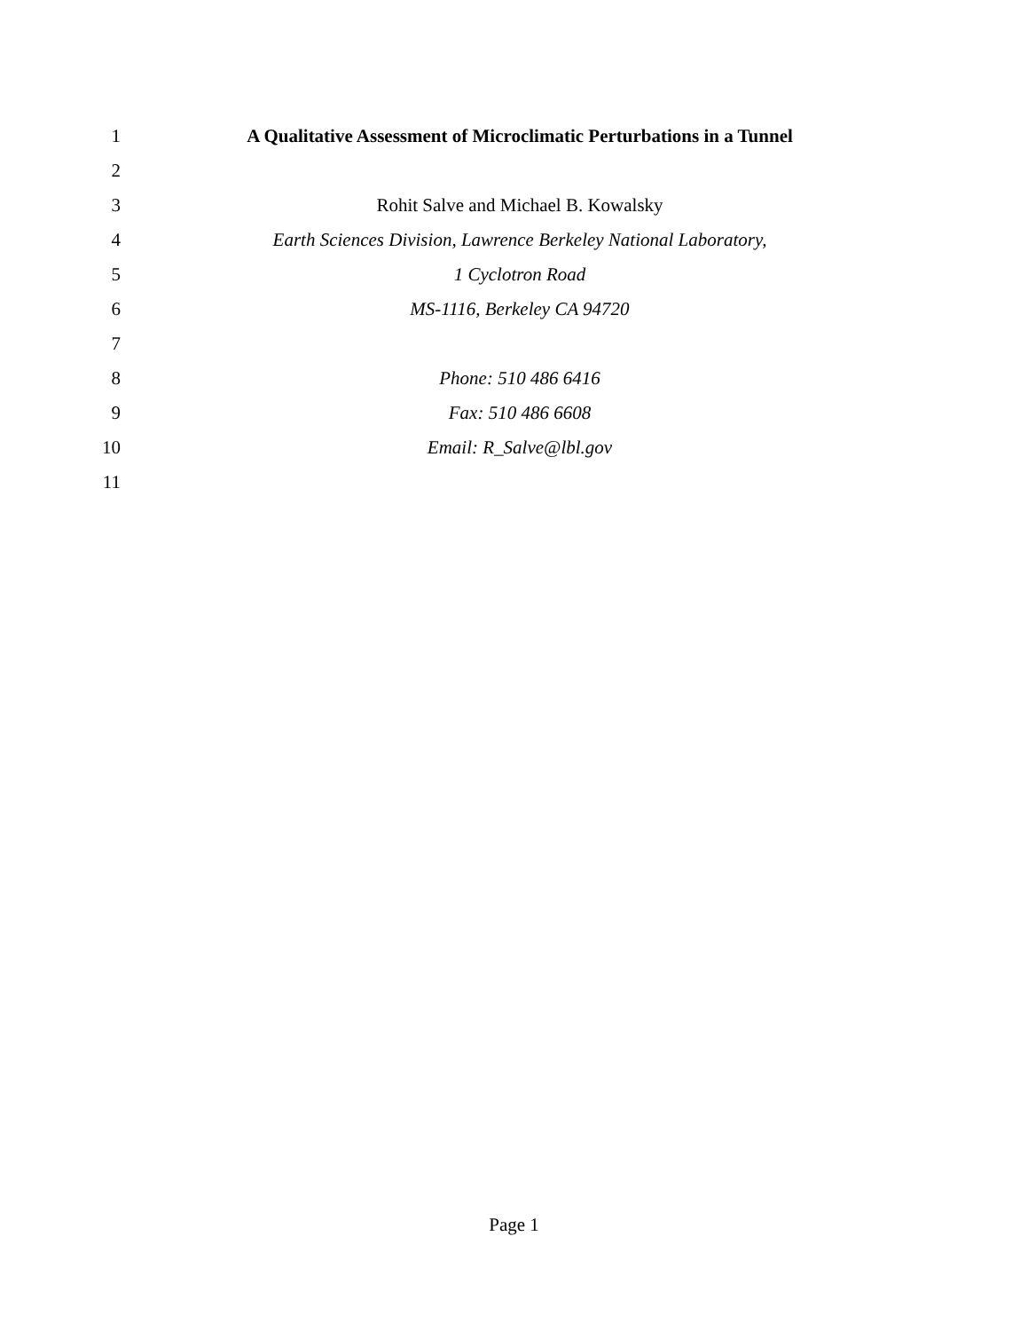1 A Qualitative Assessment of Microclimatic Perturbations in a Tunnel
2
3 Rohit Salve and Michael B. Kowalsky
4 Earth Sciences Division, Lawrence Berkeley National Laboratory,
5 1 Cyclotron Road
6 MS-1116, Berkeley CA 94720
7
8 Phone: 510 486 6416
9 Fax: 510 486 6608
10 Email: R_Salve@lbl.gov
11
Page 1